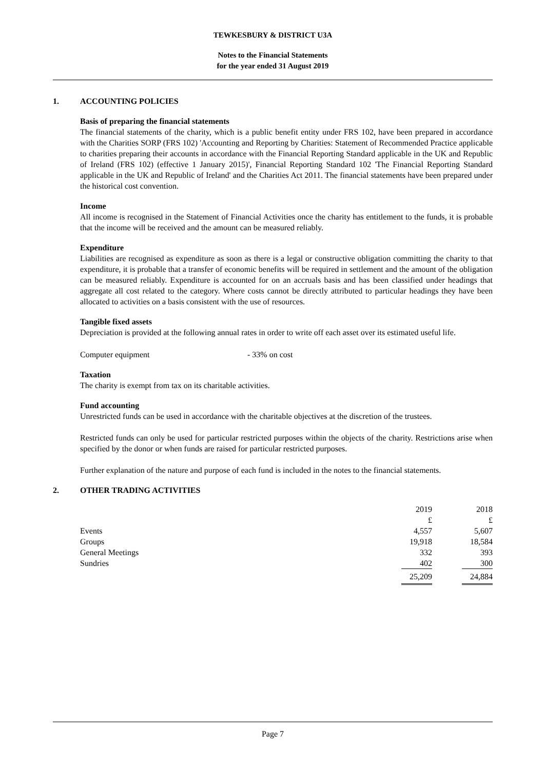TEWKESBURY & DISTRICT U3A
Notes to the Financial Statements
for the year ended 31 August 2019
1. ACCOUNTING POLICIES
Basis of preparing the financial statements
The financial statements of the charity, which is a public benefit entity under FRS 102, have been prepared in accordance with the Charities SORP (FRS 102) 'Accounting and Reporting by Charities: Statement of Recommended Practice applicable to charities preparing their accounts in accordance with the Financial Reporting Standard applicable in the UK and Republic of Ireland (FRS 102) (effective 1 January 2015)', Financial Reporting Standard 102 'The Financial Reporting Standard applicable in the UK and Republic of Ireland' and the Charities Act 2011. The financial statements have been prepared under the historical cost convention.
Income
All income is recognised in the Statement of Financial Activities once the charity has entitlement to the funds, it is probable that the income will be received and the amount can be measured reliably.
Expenditure
Liabilities are recognised as expenditure as soon as there is a legal or constructive obligation committing the charity to that expenditure, it is probable that a transfer of economic benefits will be required in settlement and the amount of the obligation can be measured reliably. Expenditure is accounted for on an accruals basis and has been classified under headings that aggregate all cost related to the category. Where costs cannot be directly attributed to particular headings they have been allocated to activities on a basis consistent with the use of resources.
Tangible fixed assets
Depreciation is provided at the following annual rates in order to write off each asset over its estimated useful life.
Computer equipment - 33% on cost
Taxation
The charity is exempt from tax on its charitable activities.
Fund accounting
Unrestricted funds can be used in accordance with the charitable objectives at the discretion of the trustees.
Restricted funds can only be used for particular restricted purposes within the objects of the charity. Restrictions arise when specified by the donor or when funds are raised for particular restricted purposes.
Further explanation of the nature and purpose of each fund is included in the notes to the financial statements.
2. OTHER TRADING ACTIVITIES
| | 2019 | | 2018 |
| | £ | | £ |
| Events | 4,557 | | 5,607 |
| Groups | 19,918 | | 18,584 |
| General Meetings | 332 | | 393 |
| Sundries | 402 | | 300 |
| | 25,209 | | 24,884 |
Page 7